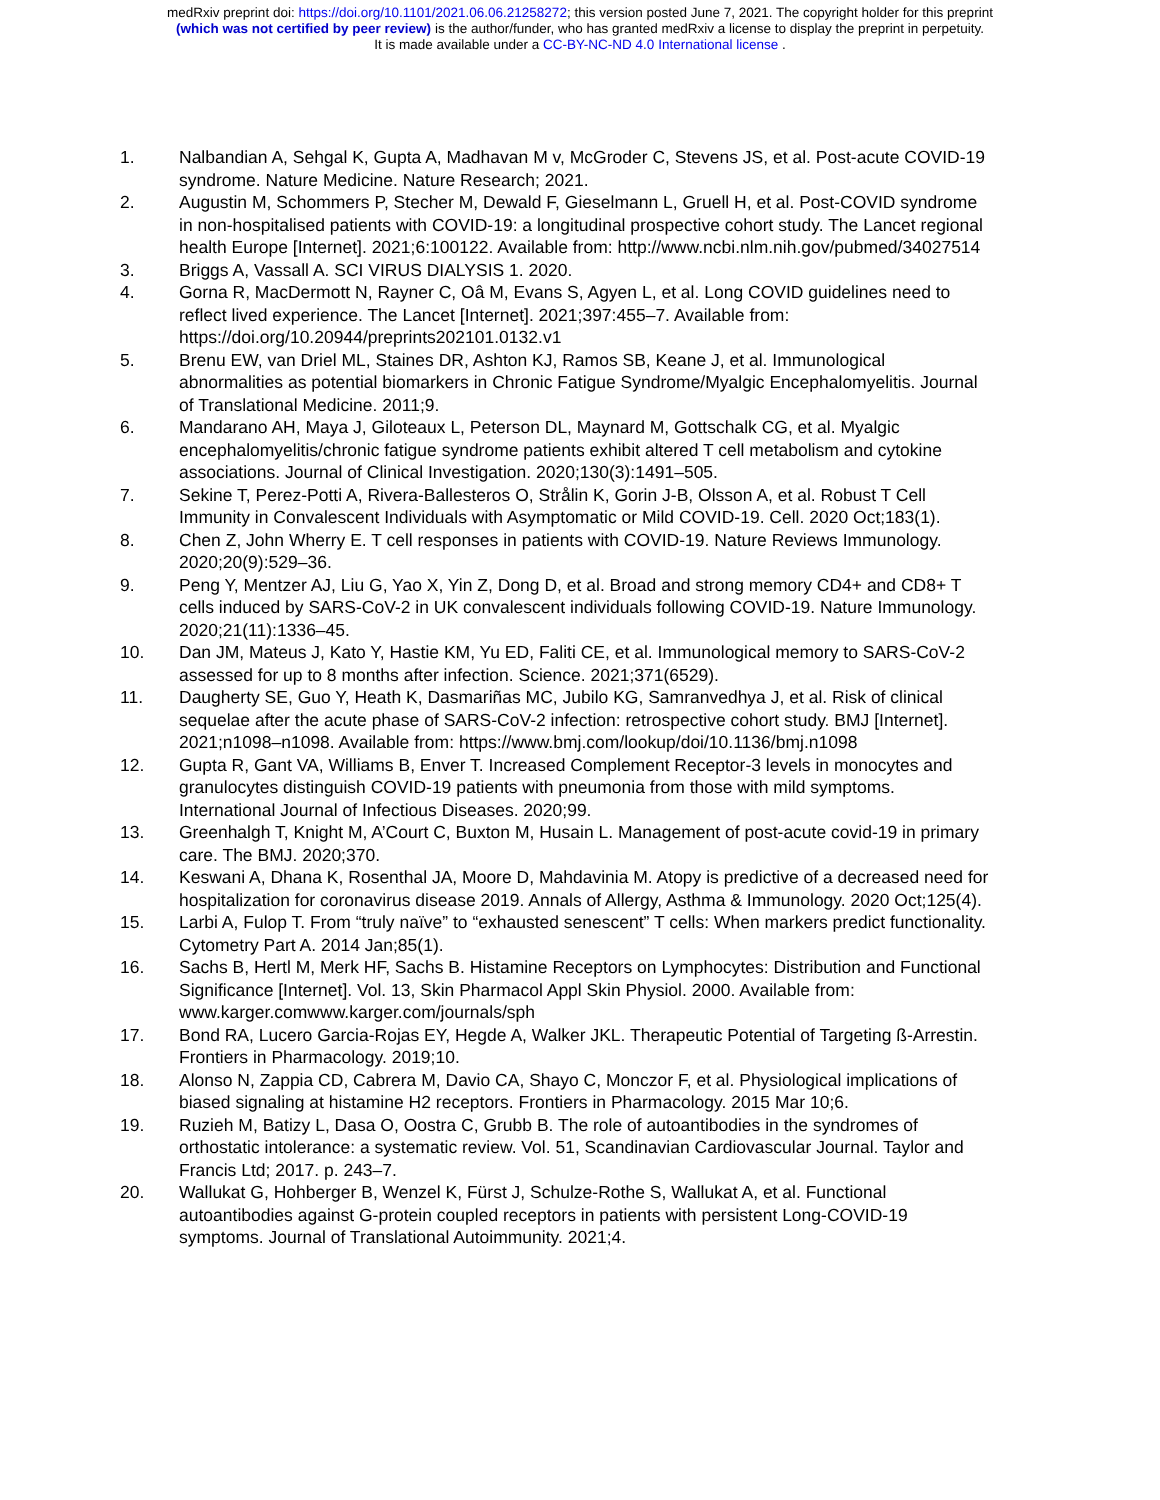medRxiv preprint doi: https://doi.org/10.1101/2021.06.06.21258272; this version posted June 7, 2021. The copyright holder for this preprint
(which was not certified by peer review) is the author/funder, who has granted medRxiv a license to display the preprint in perpetuity.
It is made available under a CC-BY-NC-ND 4.0 International license .
1. Nalbandian A, Sehgal K, Gupta A, Madhavan M v, McGroder C, Stevens JS, et al. Post-acute COVID-19 syndrome. Nature Medicine. Nature Research; 2021.
2. Augustin M, Schommers P, Stecher M, Dewald F, Gieselmann L, Gruell H, et al. Post-COVID syndrome in non-hospitalised patients with COVID-19: a longitudinal prospective cohort study. The Lancet regional health Europe [Internet]. 2021;6:100122. Available from: http://www.ncbi.nlm.nih.gov/pubmed/34027514
3. Briggs A, Vassall A. SCI VIRUS DIALYSIS 1. 2020.
4. Gorna R, MacDermott N, Rayner C, Oâ M, Evans S, Agyen L, et al. Long COVID guidelines need to reflect lived experience. The Lancet [Internet]. 2021;397:455–7. Available from: https://doi.org/10.20944/preprints202101.0132.v1
5. Brenu EW, van Driel ML, Staines DR, Ashton KJ, Ramos SB, Keane J, et al. Immunological abnormalities as potential biomarkers in Chronic Fatigue Syndrome/Myalgic Encephalomyelitis. Journal of Translational Medicine. 2011;9.
6. Mandarano AH, Maya J, Giloteaux L, Peterson DL, Maynard M, Gottschalk CG, et al. Myalgic encephalomyelitis/chronic fatigue syndrome patients exhibit altered T cell metabolism and cytokine associations. Journal of Clinical Investigation. 2020;130(3):1491–505.
7. Sekine T, Perez-Potti A, Rivera-Ballesteros O, Strålin K, Gorin J-B, Olsson A, et al. Robust T Cell Immunity in Convalescent Individuals with Asymptomatic or Mild COVID-19. Cell. 2020 Oct;183(1).
8. Chen Z, John Wherry E. T cell responses in patients with COVID-19. Nature Reviews Immunology. 2020;20(9):529–36.
9. Peng Y, Mentzer AJ, Liu G, Yao X, Yin Z, Dong D, et al. Broad and strong memory CD4+ and CD8+ T cells induced by SARS-CoV-2 in UK convalescent individuals following COVID-19. Nature Immunology. 2020;21(11):1336–45.
10. Dan JM, Mateus J, Kato Y, Hastie KM, Yu ED, Faliti CE, et al. Immunological memory to SARS-CoV-2 assessed for up to 8 months after infection. Science. 2021;371(6529).
11. Daugherty SE, Guo Y, Heath K, Dasmariñas MC, Jubilo KG, Samranvedhya J, et al. Risk of clinical sequelae after the acute phase of SARS-CoV-2 infection: retrospective cohort study. BMJ [Internet]. 2021;n1098–n1098. Available from: https://www.bmj.com/lookup/doi/10.1136/bmj.n1098
12. Gupta R, Gant VA, Williams B, Enver T. Increased Complement Receptor-3 levels in monocytes and granulocytes distinguish COVID-19 patients with pneumonia from those with mild symptoms. International Journal of Infectious Diseases. 2020;99.
13. Greenhalgh T, Knight M, A’Court C, Buxton M, Husain L. Management of post-acute covid-19 in primary care. The BMJ. 2020;370.
14. Keswani A, Dhana K, Rosenthal JA, Moore D, Mahdavinia M. Atopy is predictive of a decreased need for hospitalization for coronavirus disease 2019. Annals of Allergy, Asthma & Immunology. 2020 Oct;125(4).
15. Larbi A, Fulop T. From “truly naïve” to “exhausted senescent” T cells: When markers predict functionality. Cytometry Part A. 2014 Jan;85(1).
16. Sachs B, Hertl M, Merk HF, Sachs B. Histamine Receptors on Lymphocytes: Distribution and Functional Significance [Internet]. Vol. 13, Skin Pharmacol Appl Skin Physiol. 2000. Available from: www.karger.comwww.karger.com/journals/sph
17. Bond RA, Lucero Garcia-Rojas EY, Hegde A, Walker JKL. Therapeutic Potential of Targeting ß-Arrestin. Frontiers in Pharmacology. 2019;10.
18. Alonso N, Zappia CD, Cabrera M, Davio CA, Shayo C, Monczor F, et al. Physiological implications of biased signaling at histamine H2 receptors. Frontiers in Pharmacology. 2015 Mar 10;6.
19. Ruzieh M, Batizy L, Dasa O, Oostra C, Grubb B. The role of autoantibodies in the syndromes of orthostatic intolerance: a systematic review. Vol. 51, Scandinavian Cardiovascular Journal. Taylor and Francis Ltd; 2017. p. 243–7.
20. Wallukat G, Hohberger B, Wenzel K, Fürst J, Schulze-Rothe S, Wallukat A, et al. Functional autoantibodies against G-protein coupled receptors in patients with persistent Long-COVID-19 symptoms. Journal of Translational Autoimmunity. 2021;4.